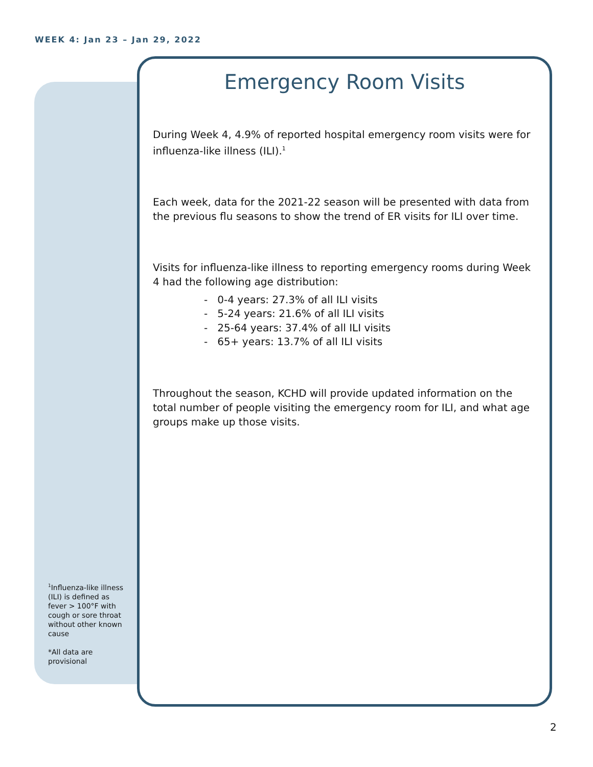WEEK 4: Jan 23 – Jan 29, 2022
Emergency Room Visits
During Week 4, 4.9% of reported hospital emergency room visits were for influenza-like illness (ILI).<sup>1</sup>
Each week, data for the 2021-22 season will be presented with data from the previous flu seasons to show the trend of ER visits for ILI over time.
Visits for influenza-like illness to reporting emergency rooms during Week 4 had the following age distribution:
- 0-4 years: 27.3% of all ILI visits
- 5-24 years: 21.6% of all ILI visits
- 25-64 years: 37.4% of all ILI visits
- 65+ years: 13.7% of all ILI visits
Throughout the season, KCHD will provide updated information on the total number of people visiting the emergency room for ILI, and what age groups make up those visits.
<sup>1</sup> Influenza-like illness (ILI) is defined as fever > 100°F with cough or sore throat without other known cause
*All data are provisional
2